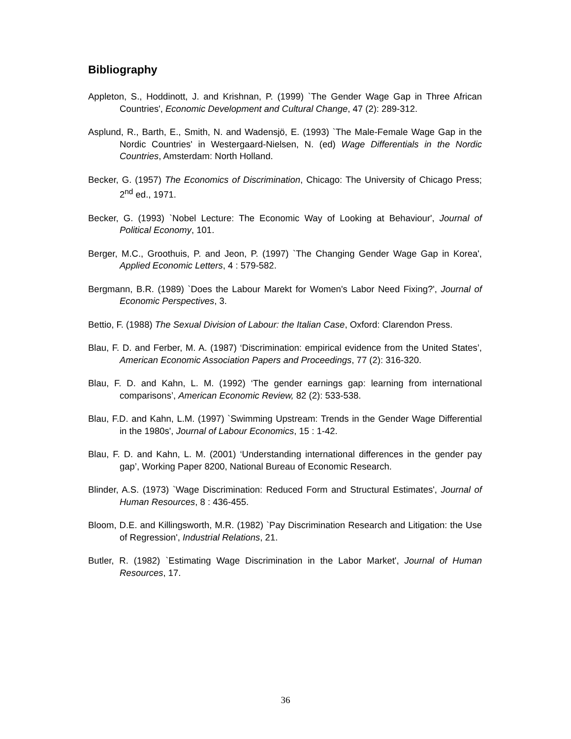Bibliography
Appleton, S., Hoddinott, J. and Krishnan, P. (1999) `The Gender Wage Gap in Three African Countries', Economic Development and Cultural Change, 47 (2): 289-312.
Asplund, R., Barth, E., Smith, N. and Wadensjö, E. (1993) `The Male-Female Wage Gap in the Nordic Countries' in Westergaard-Nielsen, N. (ed) Wage Differentials in the Nordic Countries, Amsterdam: North Holland.
Becker, G. (1957) The Economics of Discrimination, Chicago: The University of Chicago Press; 2<sup>nd</sup> ed., 1971.
Becker, G. (1993) `Nobel Lecture: The Economic Way of Looking at Behaviour', Journal of Political Economy, 101.
Berger, M.C., Groothuis, P. and Jeon, P. (1997) `The Changing Gender Wage Gap in Korea', Applied Economic Letters, 4 : 579-582.
Bergmann, B.R. (1989) `Does the Labour Marekt for Women's Labor Need Fixing?', Journal of Economic Perspectives, 3.
Bettio, F. (1988) The Sexual Division of Labour: the Italian Case, Oxford: Clarendon Press.
Blau, F. D. and Ferber, M. A. (1987) ‘Discrimination: empirical evidence from the United States’, American Economic Association Papers and Proceedings, 77 (2): 316-320.
Blau, F. D. and Kahn, L. M. (1992) ‘The gender earnings gap: learning from international comparisons’, American Economic Review, 82 (2): 533-538.
Blau, F.D. and Kahn, L.M. (1997) `Swimming Upstream: Trends in the Gender Wage Differential in the 1980s', Journal of Labour Economics, 15 : 1-42.
Blau, F. D. and Kahn, L. M. (2001) ‘Understanding international differences in the gender pay gap’, Working Paper 8200, National Bureau of Economic Research.
Blinder, A.S. (1973) `Wage Discrimination: Reduced Form and Structural Estimates', Journal of Human Resources, 8 : 436-455.
Bloom, D.E. and Killingsworth, M.R. (1982) `Pay Discrimination Research and Litigation: the Use of Regression', Industrial Relations, 21.
Butler, R. (1982) `Estimating Wage Discrimination in the Labor Market', Journal of Human Resources, 17.
36